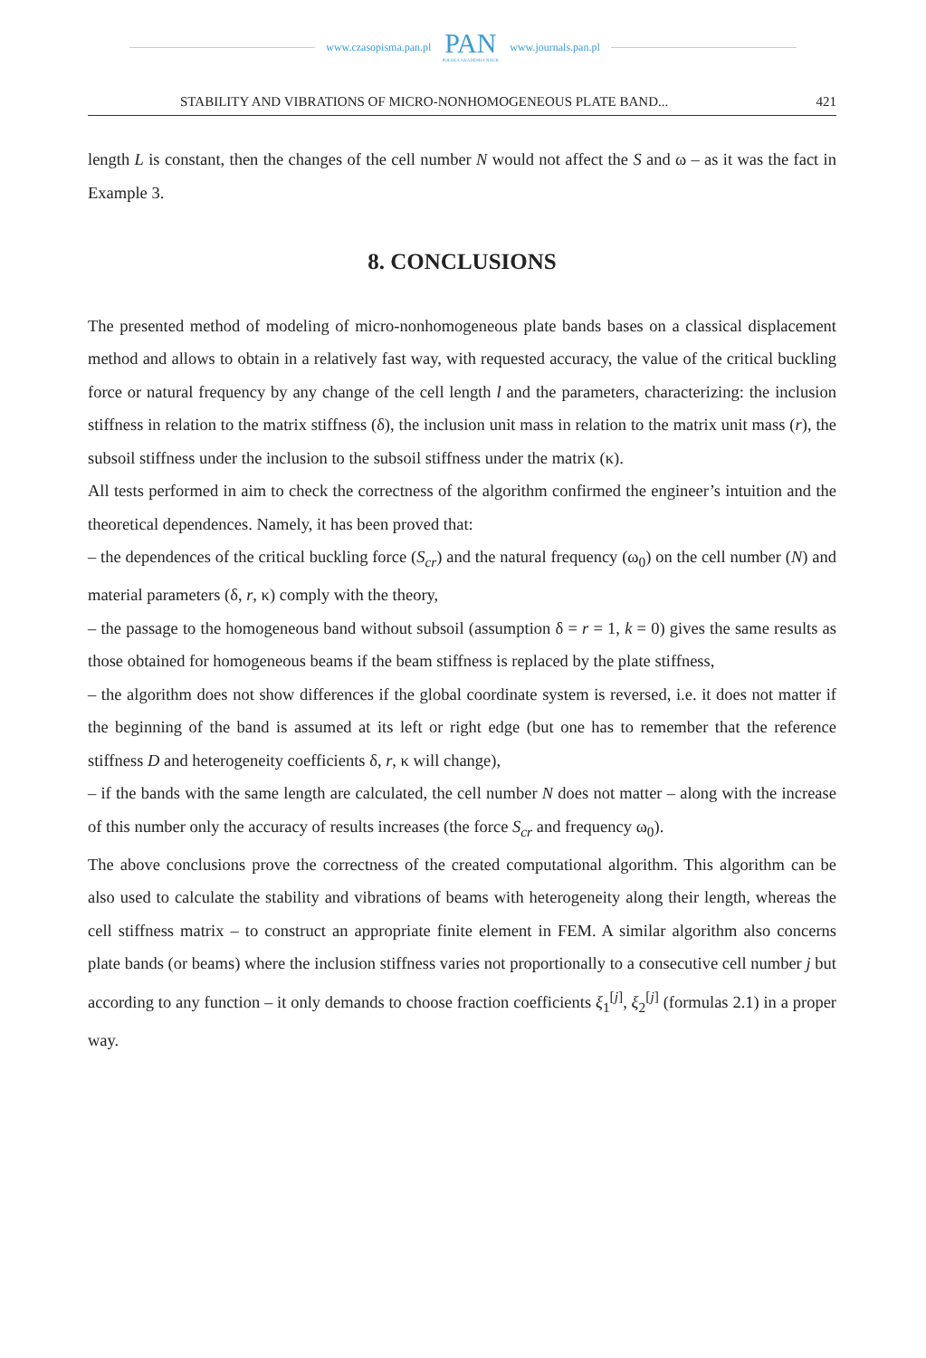www.czasopisma.pan.pl
PAN
POLSKA AKADEMIA NAUK
www.journals.pan.pl
STABILITY AND VIBRATIONS OF MICRO-NONHOMOGENEOUS PLATE BAND... 421
length L is constant, then the changes of the cell number N would not affect the S and ω – as it was the fact in Example 3.
8. CONCLUSIONS
The presented method of modeling of micro-nonhomogeneous plate bands bases on a classical displacement method and allows to obtain in a relatively fast way, with requested accuracy, the value of the critical buckling force or natural frequency by any change of the cell length l and the parameters, characterizing: the inclusion stiffness in relation to the matrix stiffness (δ), the inclusion unit mass in relation to the matrix unit mass (r), the subsoil stiffness under the inclusion to the subsoil stiffness under the matrix (κ).
All tests performed in aim to check the correctness of the algorithm confirmed the engineer’s intuition and the theoretical dependences. Namely, it has been proved that:
– the dependences of the critical buckling force (S<sub>cr</sub>) and the natural frequency (ω<sub>0</sub>) on the cell number (N) and material parameters (δ, r, κ) comply with the theory,
– the passage to the homogeneous band without subsoil (assumption δ = r = 1, k = 0) gives the same results as those obtained for homogeneous beams if the beam stiffness is replaced by the plate stiffness,
– the algorithm does not show differences if the global coordinate system is reversed, i.e. it does not matter if the beginning of the band is assumed at its left or right edge (but one has to remember that the reference stiffness D and heterogeneity coefficients δ, r, κ will change),
– if the bands with the same length are calculated, the cell number N does not matter – along with the increase of this number only the accuracy of results increases (the force S<sub>cr</sub> and frequency ω<sub>0</sub>).
The above conclusions prove the correctness of the created computational algorithm. This algorithm can be also used to calculate the stability and vibrations of beams with heterogeneity along their length, whereas the cell stiffness matrix – to construct an appropriate finite element in FEM. A similar algorithm also concerns plate bands (or beams) where the inclusion stiffness varies not proportionally to a consecutive cell number j but according to any function – it only demands to choose fraction coefficients ξ<sub>1</sub><sup>[j]</sup>, ξ<sub>2</sub><sup>[j]</sup> (formulas 2.1) in a proper way.